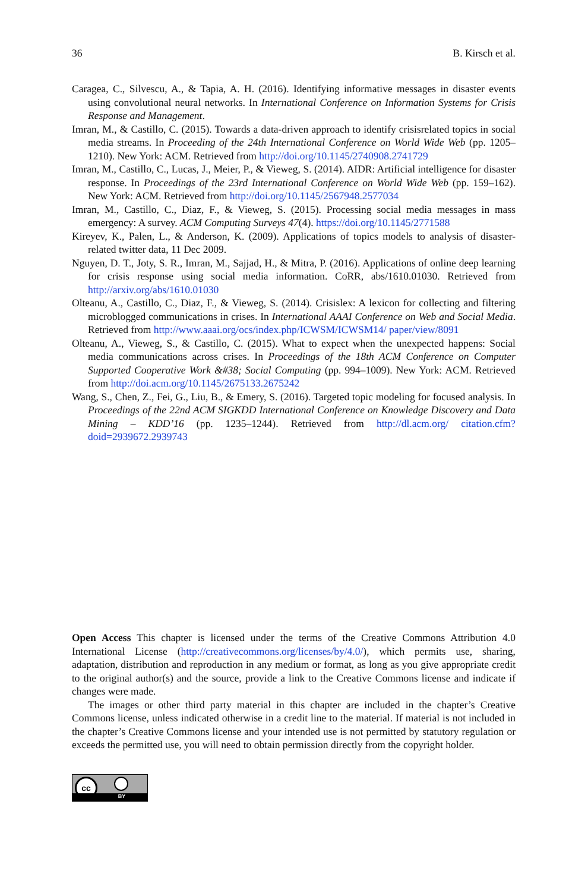36 B. Kirsch et al.
Caragea, C., Silvescu, A., & Tapia, A. H. (2016). Identifying informative messages in disaster events using convolutional neural networks. In International Conference on Information Systems for Crisis Response and Management.
Imran, M., & Castillo, C. (2015). Towards a data-driven approach to identify crisisrelated topics in social media streams. In Proceeding of the 24th International Conference on World Wide Web (pp. 1205–1210). New York: ACM. Retrieved from http://doi.org/10.1145/2740908.2741729
Imran, M., Castillo, C., Lucas, J., Meier, P., & Vieweg, S. (2014). AIDR: Artificial intelligence for disaster response. In Proceedings of the 23rd International Conference on World Wide Web (pp. 159–162). New York: ACM. Retrieved from http://doi.org/10.1145/2567948.2577034
Imran, M., Castillo, C., Diaz, F., & Vieweg, S. (2015). Processing social media messages in mass emergency: A survey. ACM Computing Surveys 47(4). https://doi.org/10.1145/2771588
Kireyev, K., Palen, L., & Anderson, K. (2009). Applications of topics models to analysis of disaster-related twitter data, 11 Dec 2009.
Nguyen, D. T., Joty, S. R., Imran, M., Sajjad, H., & Mitra, P. (2016). Applications of online deep learning for crisis response using social media information. CoRR, abs/1610.01030. Retrieved from http://arxiv.org/abs/1610.01030
Olteanu, A., Castillo, C., Diaz, F., & Vieweg, S. (2014). Crisislex: A lexicon for collecting and filtering microblogged communications in crises. In International AAAI Conference on Web and Social Media. Retrieved from http://www.aaai.org/ocs/index.php/ICWSM/ICWSM14/ paper/view/8091
Olteanu, A., Vieweg, S., & Castillo, C. (2015). What to expect when the unexpected happens: Social media communications across crises. In Proceedings of the 18th ACM Conference on Computer Supported Cooperative Work &#38; Social Computing (pp. 994–1009). New York: ACM. Retrieved from http://doi.acm.org/10.1145/2675133.2675242
Wang, S., Chen, Z., Fei, G., Liu, B., & Emery, S. (2016). Targeted topic modeling for focused analysis. In Proceedings of the 22nd ACM SIGKDD International Conference on Knowledge Discovery and Data Mining – KDD’16 (pp. 1235–1244). Retrieved from http://dl.acm.org/ citation.cfm?doid=2939672.2939743
Open Access This chapter is licensed under the terms of the Creative Commons Attribution 4.0 International License (http://creativecommons.org/licenses/by/4.0/), which permits use, sharing, adaptation, distribution and reproduction in any medium or format, as long as you give appropriate credit to the original author(s) and the source, provide a link to the Creative Commons license and indicate if changes were made.
The images or other third party material in this chapter are included in the chapter’s Creative Commons license, unless indicated otherwise in a credit line to the material. If material is not included in the chapter’s Creative Commons license and your intended use is not permitted by statutory regulation or exceeds the permitted use, you will need to obtain permission directly from the copyright holder.
cc
BY